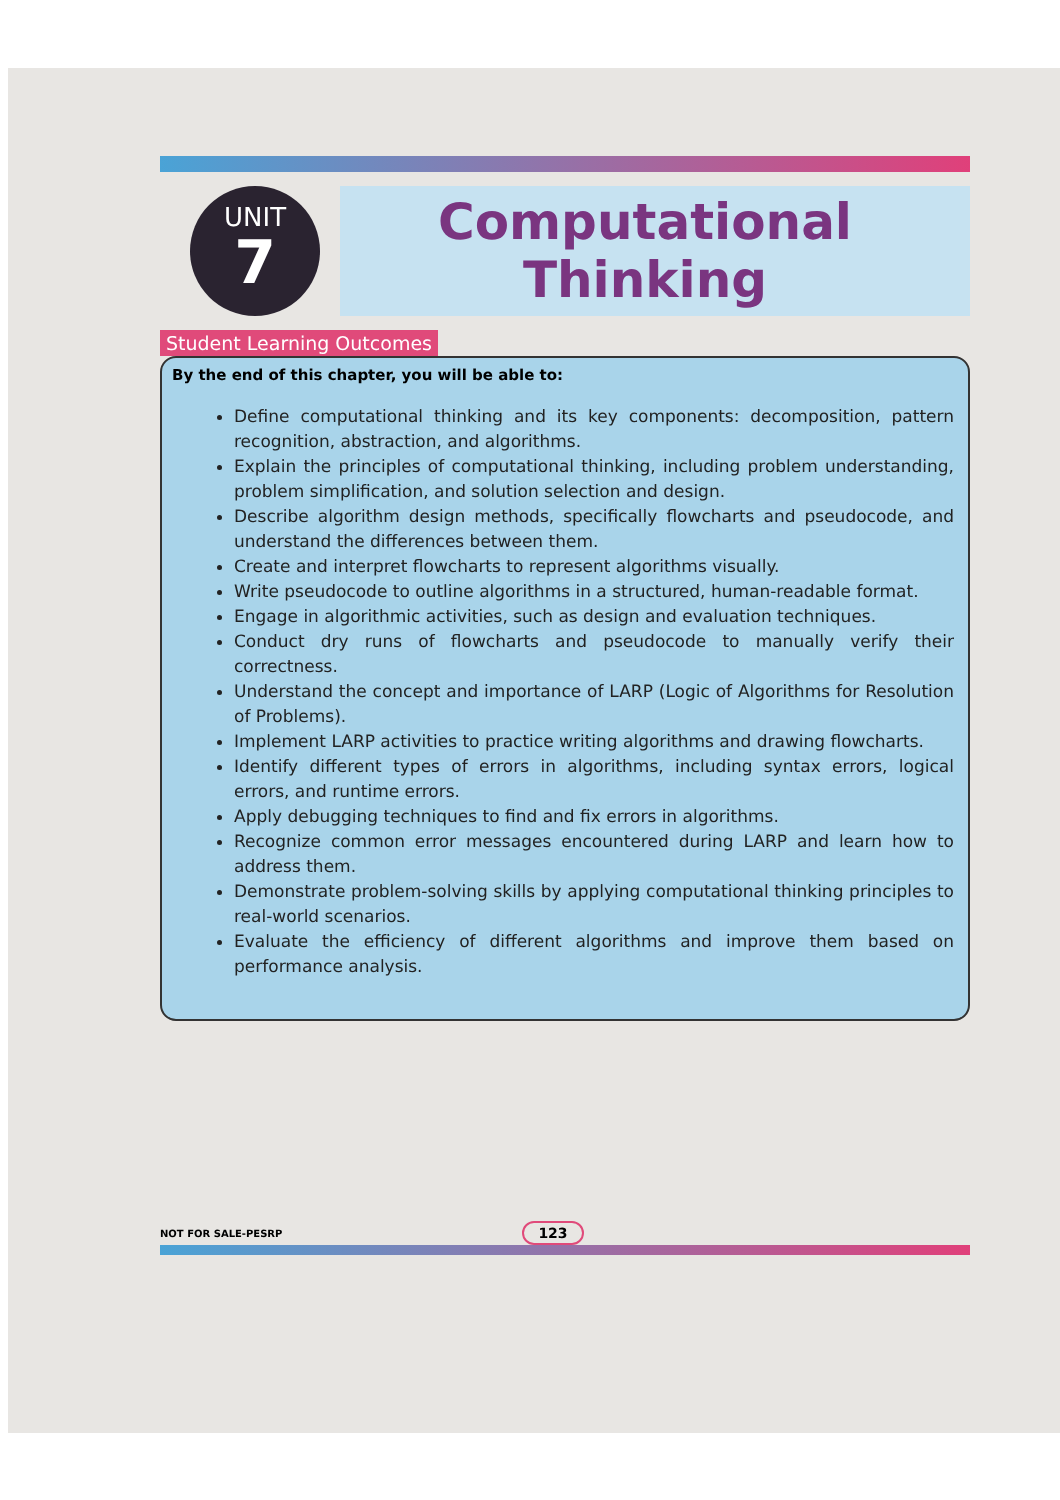UNIT
7
Computational
Thinking
Student Learning Outcomes
By the end of this chapter, you will be able to:
Define computational thinking and its key components: decomposition, pattern recognition, abstraction, and algorithms.
Explain the principles of computational thinking, including problem understanding, problem simplification, and solution selection and design.
Describe algorithm design methods, specifically flowcharts and pseudocode, and understand the differences between them.
Create and interpret flowcharts to represent algorithms visually.
Write pseudocode to outline algorithms in a structured, human-readable format.
Engage in algorithmic activities, such as design and evaluation techniques.
Conduct dry runs of flowcharts and pseudocode to manually verify their correctness.
Understand the concept and importance of LARP (Logic of Algorithms for Resolution of Problems).
Implement LARP activities to practice writing algorithms and drawing flowcharts.
Identify different types of errors in algorithms, including syntax errors, logical errors, and runtime errors.
Apply debugging techniques to find and fix errors in algorithms.
Recognize common error messages encountered during LARP and learn how to address them.
Demonstrate problem-solving skills by applying computational thinking principles to real-world scenarios.
Evaluate the efficiency of different algorithms and improve them based on performance analysis.
NOT FOR SALE-PESRP 123